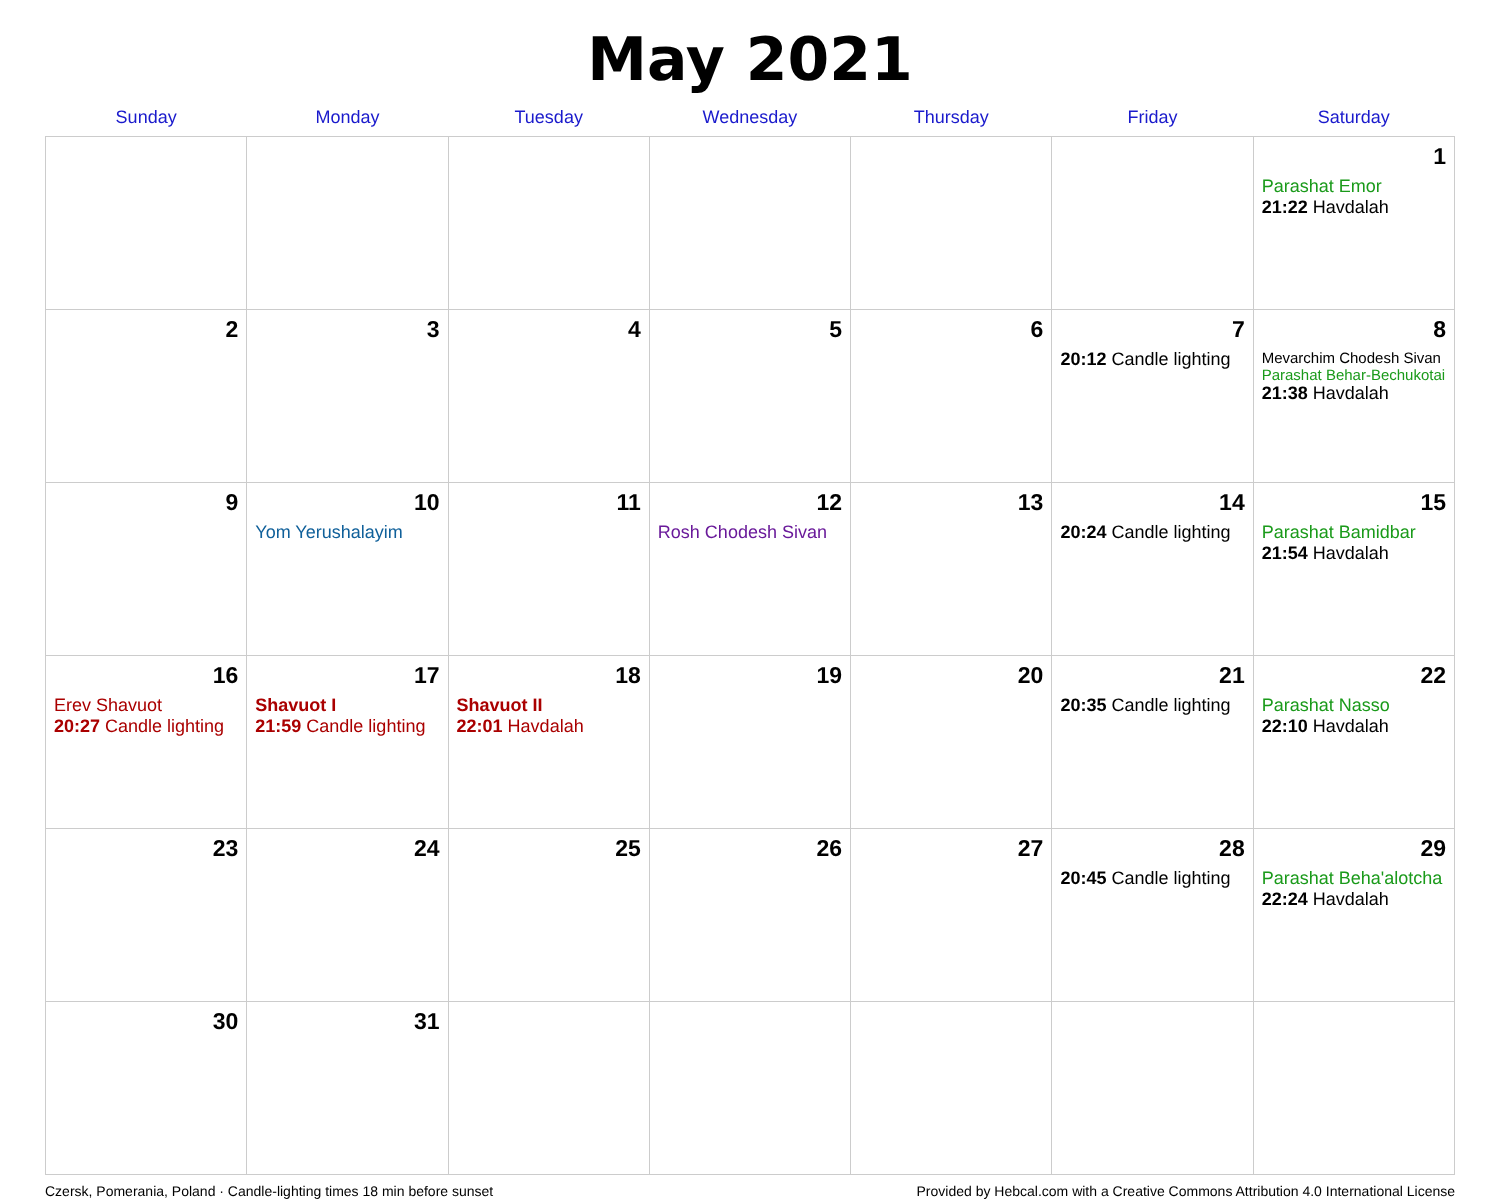May 2021
| Sunday | Monday | Tuesday | Wednesday | Thursday | Friday | Saturday |
| --- | --- | --- | --- | --- | --- | --- |
| | | | | | | 1 Parashat Emor 21:22 Havdalah |
| 2 | 3 | 4 | 5 | 6 | 7 20:12 Candle lighting | 8 Mevarchim Chodesh Sivan Parashat Behar-Bechukotai 21:38 Havdalah |
| 9 | 10 Yom Yerushalayim | 11 | 12 Rosh Chodesh Sivan | 13 | 14 20:24 Candle lighting | 15 Parashat Bamidbar 21:54 Havdalah |
| 16 Erev Shavuot 20:27 Candle lighting | 17 Shavuot I 21:59 Candle lighting | 18 Shavuot II 22:01 Havdalah | 19 | 20 | 21 20:35 Candle lighting | 22 Parashat Nasso 22:10 Havdalah |
| 23 | 24 | 25 | 26 | 27 | 28 20:45 Candle lighting | 29 Parashat Beha'alotcha 22:24 Havdalah |
| 30 | 31 | | | | | |
Czersk, Pomerania, Poland · Candle-lighting times 18 min before sunset Provided by Hebcal.com with a Creative Commons Attribution 4.0 International License